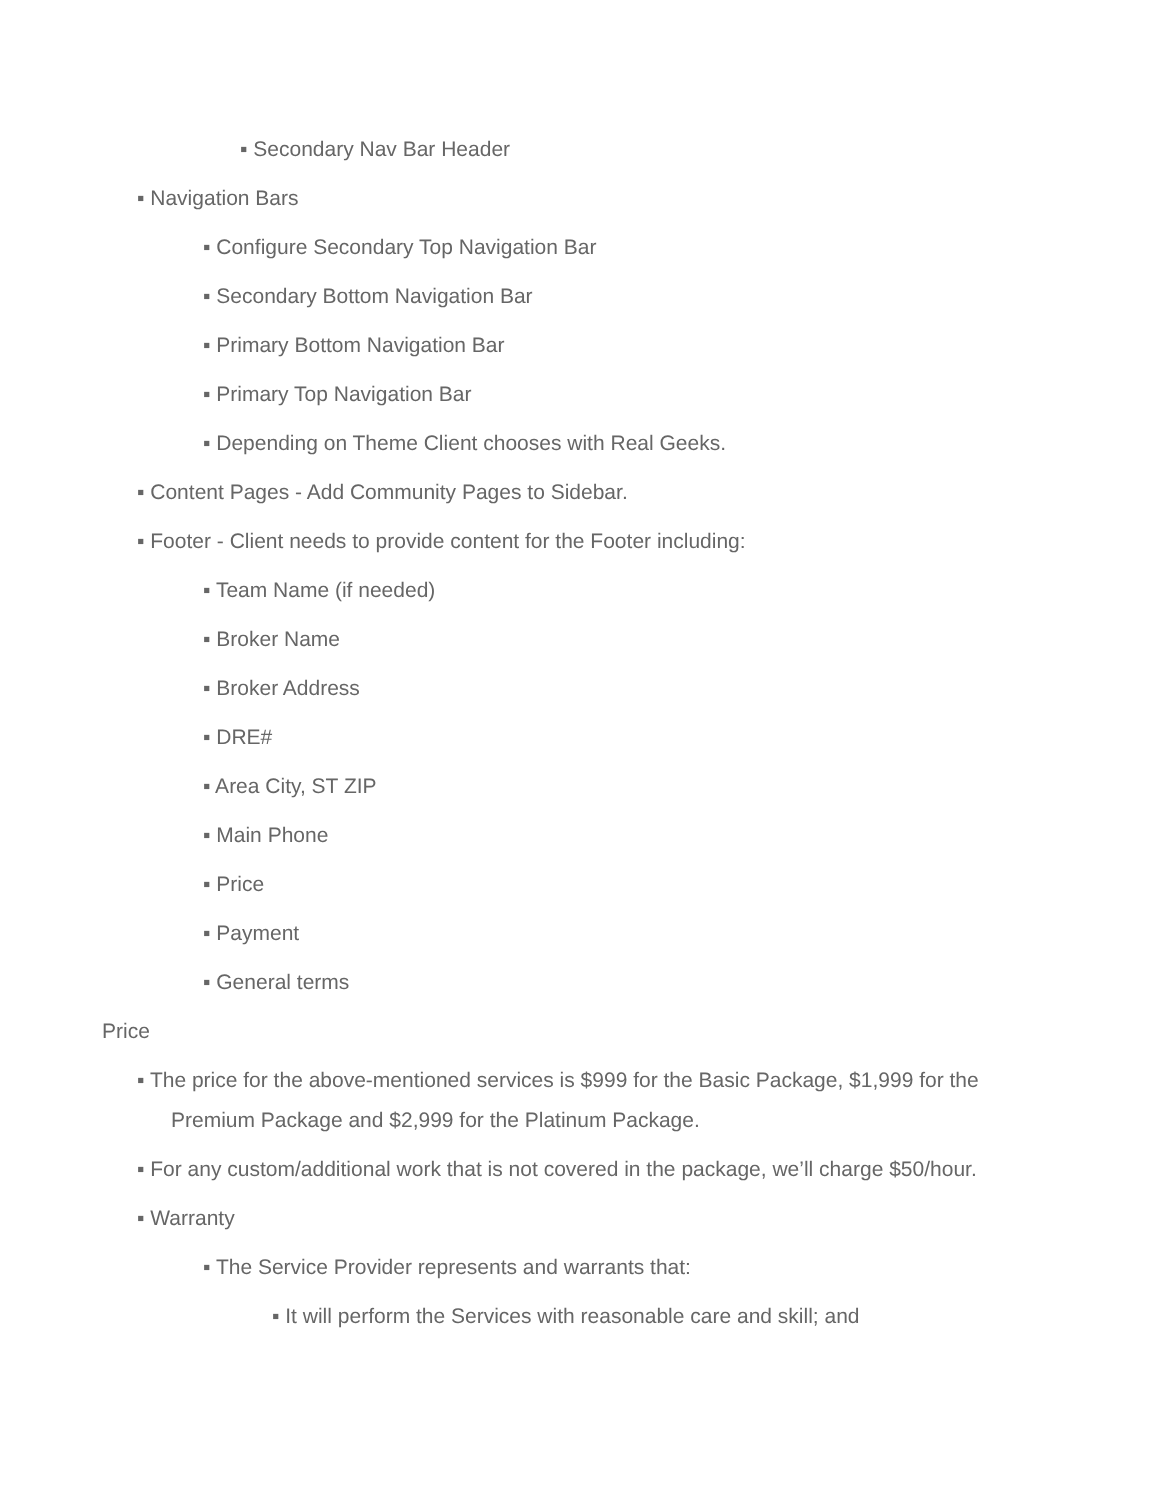▪ Secondary Nav Bar Header
▪ Navigation Bars
▪ Configure Secondary Top Navigation Bar
▪ Secondary Bottom Navigation Bar
▪ Primary Bottom Navigation Bar
▪ Primary Top Navigation Bar
▪ Depending on Theme Client chooses with Real Geeks.
▪ Content Pages - Add Community Pages to Sidebar.
▪ Footer - Client needs to provide content for the Footer including:
▪ Team Name (if needed)
▪ Broker Name
▪ Broker Address
▪ DRE#
▪ Area City, ST ZIP
▪ Main Phone
▪ Price
▪ Payment
▪ General terms
Price
▪ The price for the above-mentioned services is $999 for the Basic Package, $1,999 for the
Premium Package and $2,999 for the Platinum Package.
▪ For any custom/additional work that is not covered in the package, we’ll charge $50/hour.
▪ Warranty
▪ The Service Provider represents and warrants that:
▪ It will perform the Services with reasonable care and skill; and